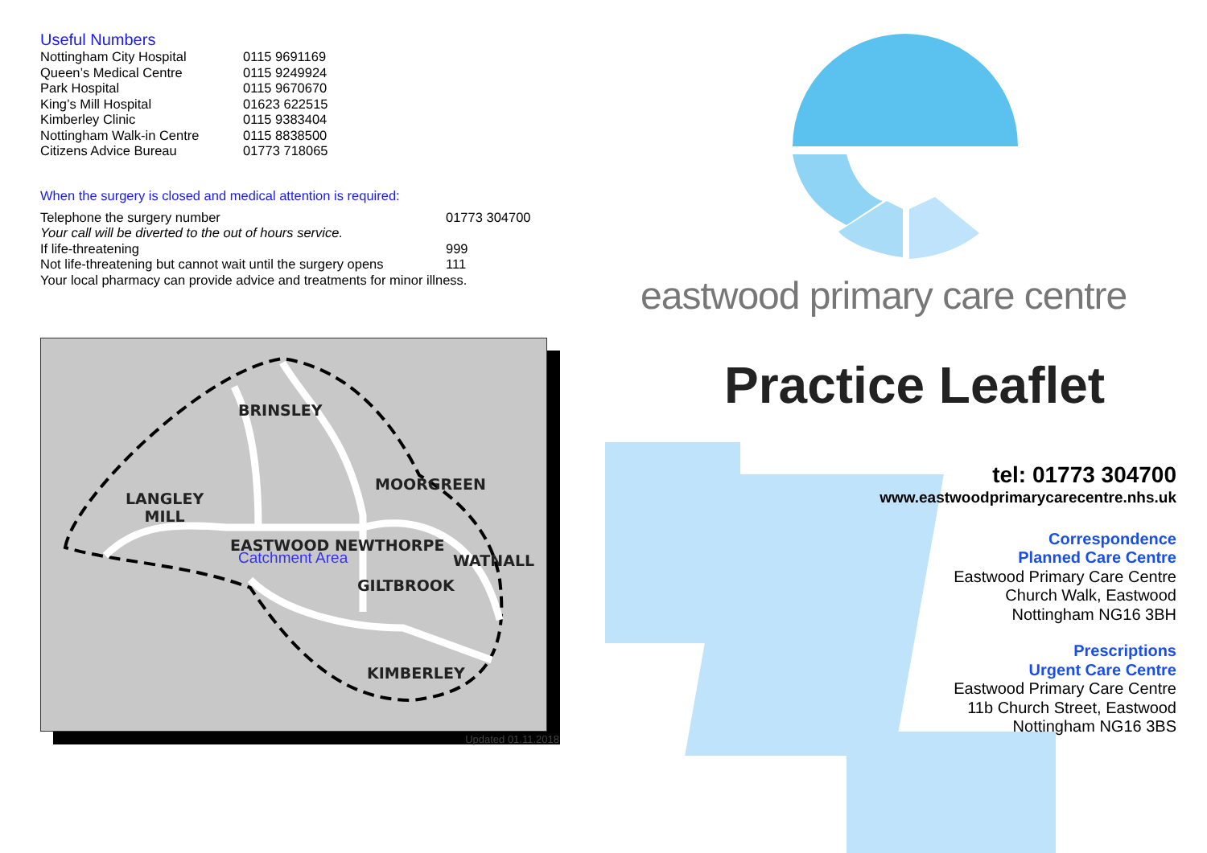Useful Numbers
| Nottingham City Hospital | 0115 9691169 |
| Queen’s Medical Centre | 0115 9249924 |
| Park Hospital | 0115 9670670 |
| King’s Mill Hospital | 01623 622515 |
| Kimberley Clinic | 0115 9383404 |
| Nottingham Walk-in Centre | 0115 8838500 |
| Citizens Advice Bureau | 01773 718065 |
When the surgery is closed and medical attention is required:
| Telephone the surgery number | 01773 304700 |
| Your call will be diverted to the out of hours service. | |
| If life-threatening | 999 |
| Not life-threatening but cannot wait until the surgery opens | 111 |
| Your local pharmacy can provide advice and treatments for minor illness. | |
BRINSLEY
MOORGREEN
LANGLEY
MILL
EASTWOOD NEWTHORPE
WATNALL
GILTBROOK
KIMBERLEY
Catchment Area
Updated 01.11.2018
eastwood primary care centre
Practice Leaflet
tel: 01773 304700
www.eastwoodprimarycarecentre.nhs.uk
Correspondence
Planned Care Centre
Eastwood Primary Care Centre
Church Walk, Eastwood
Nottingham NG16 3BH
Prescriptions
Urgent Care Centre
Eastwood Primary Care Centre
11b Church Street, Eastwood
Nottingham NG16 3BS